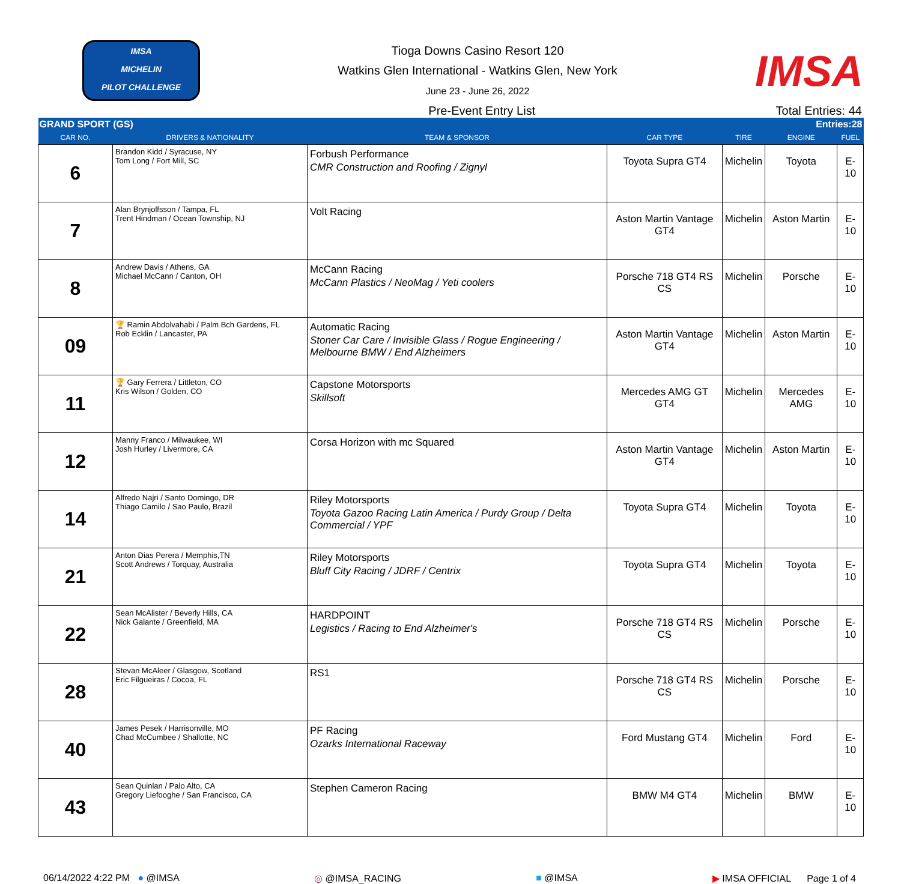IMSA
MICHELIN
PILOT CHALLENGE
Tioga Downs Casino Resort 120
Watkins Glen International - Watkins Glen, New York
June 23 - June 26, 2022
IMSA
Pre-Event Entry List Total Entries: 44
| GRAND SPORT (GS) | | | | Entries:28 | | |
| CAR NO. | DRIVERS & NATIONALITY | TEAM & SPONSOR | CAR TYPE | TIRE | ENGINE | FUEL |
| 6 | Brandon Kidd / Syracuse, NY Tom Long / Fort Mill, SC | Forbush Performance CMR Construction and Roofing / Zignyl | Toyota Supra GT4 | Michelin | Toyota | E-10 |
| 7 | Alan Brynjolfsson / Tampa, FL Trent Hindman / Ocean Township, NJ | Volt Racing | Aston Martin Vantage GT4 | Michelin | Aston Martin | E-10 |
| 8 | Andrew Davis / Athens, GA Michael McCann / Canton, OH | McCann Racing McCann Plastics / NeoMag / Yeti coolers | Porsche 718 GT4 RS CS | Michelin | Porsche | E-10 |
| 09 | 🏆 Ramin Abdolvahabi / Palm Bch Gardens, FL Rob Ecklin / Lancaster, PA | Automatic Racing Stoner Car Care / Invisible Glass / Rogue Engineering / Melbourne BMW / End Alzheimers | Aston Martin Vantage GT4 | Michelin | Aston Martin | E-10 |
| 11 | 🏆 Gary Ferrera / Littleton, CO Kris Wilson / Golden, CO | Capstone Motorsports Skillsoft | Mercedes AMG GT GT4 | Michelin | Mercedes AMG | E-10 |
| 12 | Manny Franco / Milwaukee, WI Josh Hurley / Livermore, CA | Corsa Horizon with mc Squared | Aston Martin Vantage GT4 | Michelin | Aston Martin | E-10 |
| 14 | Alfredo Najri / Santo Domingo, DR Thiago Camilo / Sao Paulo, Brazil | Riley Motorsports Toyota Gazoo Racing Latin America / Purdy Group / Delta Commercial / YPF | Toyota Supra GT4 | Michelin | Toyota | E-10 |
| 21 | Anton Dias Perera / Memphis,TN Scott Andrews / Torquay, Australia | Riley Motorsports Bluff City Racing / JDRF / Centrix | Toyota Supra GT4 | Michelin | Toyota | E-10 |
| 22 | Sean McAlister / Beverly Hills, CA Nick Galante / Greenfield, MA | HARDPOINT Legistics / Racing to End Alzheimer's | Porsche 718 GT4 RS CS | Michelin | Porsche | E-10 |
| 28 | Stevan McAleer / Glasgow, Scotland Eric Filgueiras / Cocoa, FL | RS1 | Porsche 718 GT4 RS CS | Michelin | Porsche | E-10 |
| 40 | James Pesek / Harrisonville, MO Chad McCumbee / Shallotte, NC | PF Racing Ozarks International Raceway | Ford Mustang GT4 | Michelin | Ford | E-10 |
| 43 | Sean Quinlan / Palo Alto, CA Gregory Liefooghe / San Francisco, CA | Stephen Cameron Racing | BMW M4 GT4 | Michelin | BMW | E-10 |
06/14/2022 4:22 PM ● @IMSA ◎ @IMSA_RACING ■ @IMSA ▶ IMSA OFFICIAL Page 1 of 4